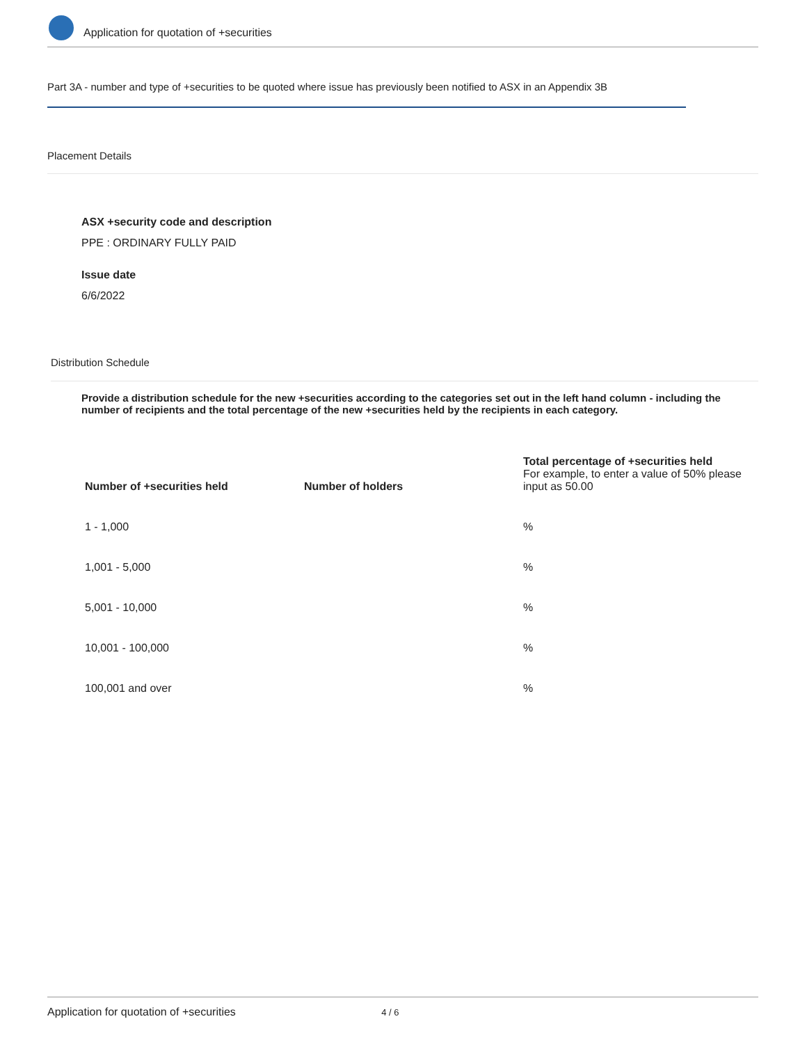Application for quotation of +securities
Part 3A - number and type of +securities to be quoted where issue has previously been notified to ASX in an Appendix 3B
Placement Details
ASX +security code and description
PPE : ORDINARY FULLY PAID
Issue date
6/6/2022
Distribution Schedule
Provide a distribution schedule for the new +securities according to the categories set out in the left hand column - including the number of recipients and the total percentage of the new +securities held by the recipients in each category.
| Number of +securities held | Number of holders | Total percentage of +securities held For example, to enter a value of 50% please input as 50.00 |
| --- | --- | --- |
| 1 - 1,000 | | % |
| 1,001 - 5,000 | | % |
| 5,001 - 10,000 | | % |
| 10,001 - 100,000 | | % |
| 100,001 and over | | % |
Application for quotation of +securities 4 / 6